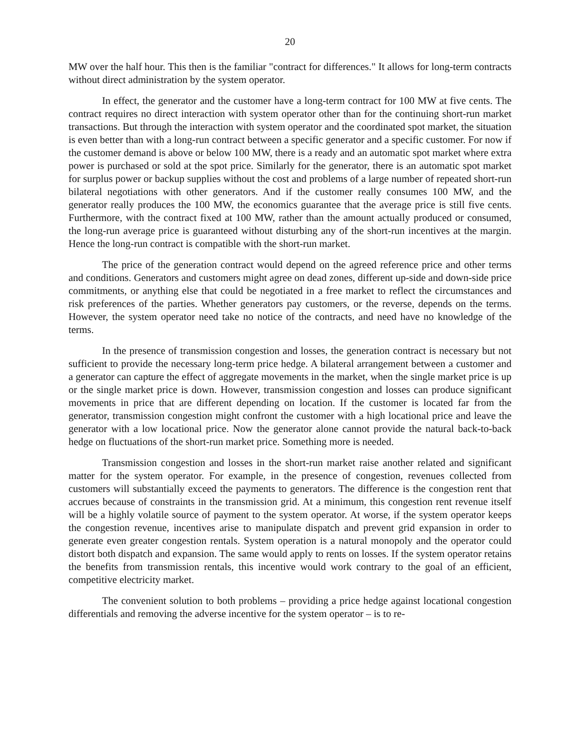20
MW over the half hour. This then is the familiar "contract for differences." It allows for long-term contracts without direct administration by the system operator.
In effect, the generator and the customer have a long-term contract for 100 MW at five cents. The contract requires no direct interaction with system operator other than for the continuing short-run market transactions. But through the interaction with system operator and the coordinated spot market, the situation is even better than with a long-run contract between a specific generator and a specific customer. For now if the customer demand is above or below 100 MW, there is a ready and an automatic spot market where extra power is purchased or sold at the spot price. Similarly for the generator, there is an automatic spot market for surplus power or backup supplies without the cost and problems of a large number of repeated short-run bilateral negotiations with other generators. And if the customer really consumes 100 MW, and the generator really produces the 100 MW, the economics guarantee that the average price is still five cents. Furthermore, with the contract fixed at 100 MW, rather than the amount actually produced or consumed, the long-run average price is guaranteed without disturbing any of the short-run incentives at the margin. Hence the long-run contract is compatible with the short-run market.
The price of the generation contract would depend on the agreed reference price and other terms and conditions. Generators and customers might agree on dead zones, different up-side and down-side price commitments, or anything else that could be negotiated in a free market to reflect the circumstances and risk preferences of the parties. Whether generators pay customers, or the reverse, depends on the terms. However, the system operator need take no notice of the contracts, and need have no knowledge of the terms.
In the presence of transmission congestion and losses, the generation contract is necessary but not sufficient to provide the necessary long-term price hedge. A bilateral arrangement between a customer and a generator can capture the effect of aggregate movements in the market, when the single market price is up or the single market price is down. However, transmission congestion and losses can produce significant movements in price that are different depending on location. If the customer is located far from the generator, transmission congestion might confront the customer with a high locational price and leave the generator with a low locational price. Now the generator alone cannot provide the natural back-to-back hedge on fluctuations of the short-run market price. Something more is needed.
Transmission congestion and losses in the short-run market raise another related and significant matter for the system operator. For example, in the presence of congestion, revenues collected from customers will substantially exceed the payments to generators. The difference is the congestion rent that accrues because of constraints in the transmission grid. At a minimum, this congestion rent revenue itself will be a highly volatile source of payment to the system operator. At worse, if the system operator keeps the congestion revenue, incentives arise to manipulate dispatch and prevent grid expansion in order to generate even greater congestion rentals. System operation is a natural monopoly and the operator could distort both dispatch and expansion. The same would apply to rents on losses. If the system operator retains the benefits from transmission rentals, this incentive would work contrary to the goal of an efficient, competitive electricity market.
The convenient solution to both problems – providing a price hedge against locational congestion differentials and removing the adverse incentive for the system operator – is to re-